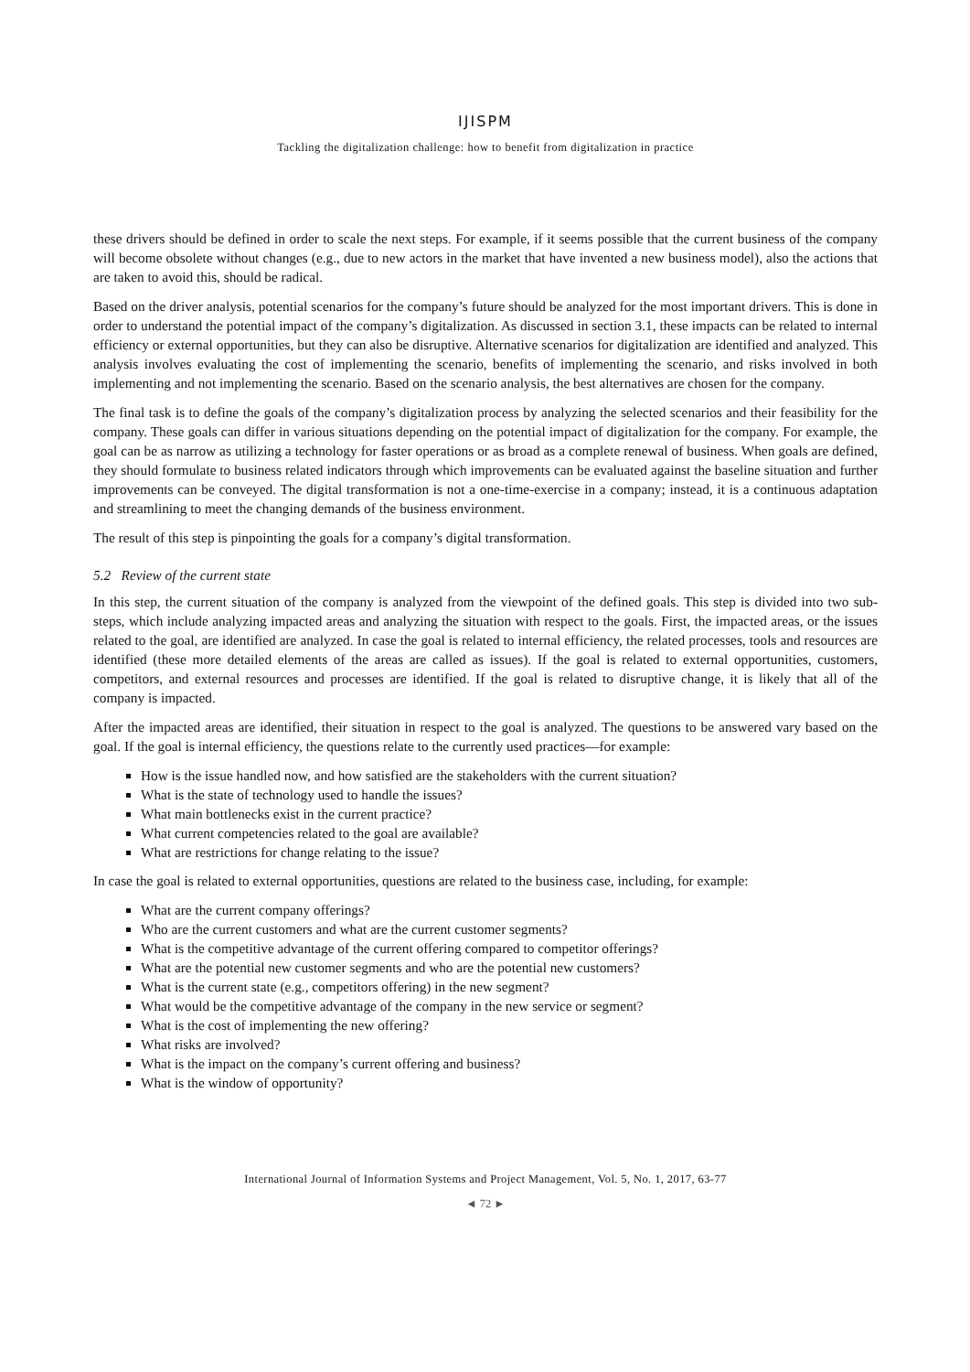IJISPM
Tackling the digitalization challenge: how to benefit from digitalization in practice
these drivers should be defined in order to scale the next steps. For example, if it seems possible that the current business of the company will become obsolete without changes (e.g., due to new actors in the market that have invented a new business model), also the actions that are taken to avoid this, should be radical.
Based on the driver analysis, potential scenarios for the company’s future should be analyzed for the most important drivers. This is done in order to understand the potential impact of the company’s digitalization. As discussed in section 3.1, these impacts can be related to internal efficiency or external opportunities, but they can also be disruptive. Alternative scenarios for digitalization are identified and analyzed. This analysis involves evaluating the cost of implementing the scenario, benefits of implementing the scenario, and risks involved in both implementing and not implementing the scenario. Based on the scenario analysis, the best alternatives are chosen for the company.
The final task is to define the goals of the company’s digitalization process by analyzing the selected scenarios and their feasibility for the company. These goals can differ in various situations depending on the potential impact of digitalization for the company. For example, the goal can be as narrow as utilizing a technology for faster operations or as broad as a complete renewal of business. When goals are defined, they should formulate to business related indicators through which improvements can be evaluated against the baseline situation and further improvements can be conveyed. The digital transformation is not a one-time-exercise in a company; instead, it is a continuous adaptation and streamlining to meet the changing demands of the business environment.
The result of this step is pinpointing the goals for a company’s digital transformation.
5.2 Review of the current state
In this step, the current situation of the company is analyzed from the viewpoint of the defined goals. This step is divided into two sub-steps, which include analyzing impacted areas and analyzing the situation with respect to the goals. First, the impacted areas, or the issues related to the goal, are identified are analyzed. In case the goal is related to internal efficiency, the related processes, tools and resources are identified (these more detailed elements of the areas are called as issues). If the goal is related to external opportunities, customers, competitors, and external resources and processes are identified. If the goal is related to disruptive change, it is likely that all of the company is impacted.
After the impacted areas are identified, their situation in respect to the goal is analyzed. The questions to be answered vary based on the goal. If the goal is internal efficiency, the questions relate to the currently used practices—for example:
How is the issue handled now, and how satisfied are the stakeholders with the current situation?
What is the state of technology used to handle the issues?
What main bottlenecks exist in the current practice?
What current competencies related to the goal are available?
What are restrictions for change relating to the issue?
In case the goal is related to external opportunities, questions are related to the business case, including, for example:
What are the current company offerings?
Who are the current customers and what are the current customer segments?
What is the competitive advantage of the current offering compared to competitor offerings?
What are the potential new customer segments and who are the potential new customers?
What is the current state (e.g., competitors offering) in the new segment?
What would be the competitive advantage of the company in the new service or segment?
What is the cost of implementing the new offering?
What risks are involved?
What is the impact on the company’s current offering and business?
What is the window of opportunity?
International Journal of Information Systems and Project Management, Vol. 5, No. 1, 2017, 63-77
◄ 72 ►